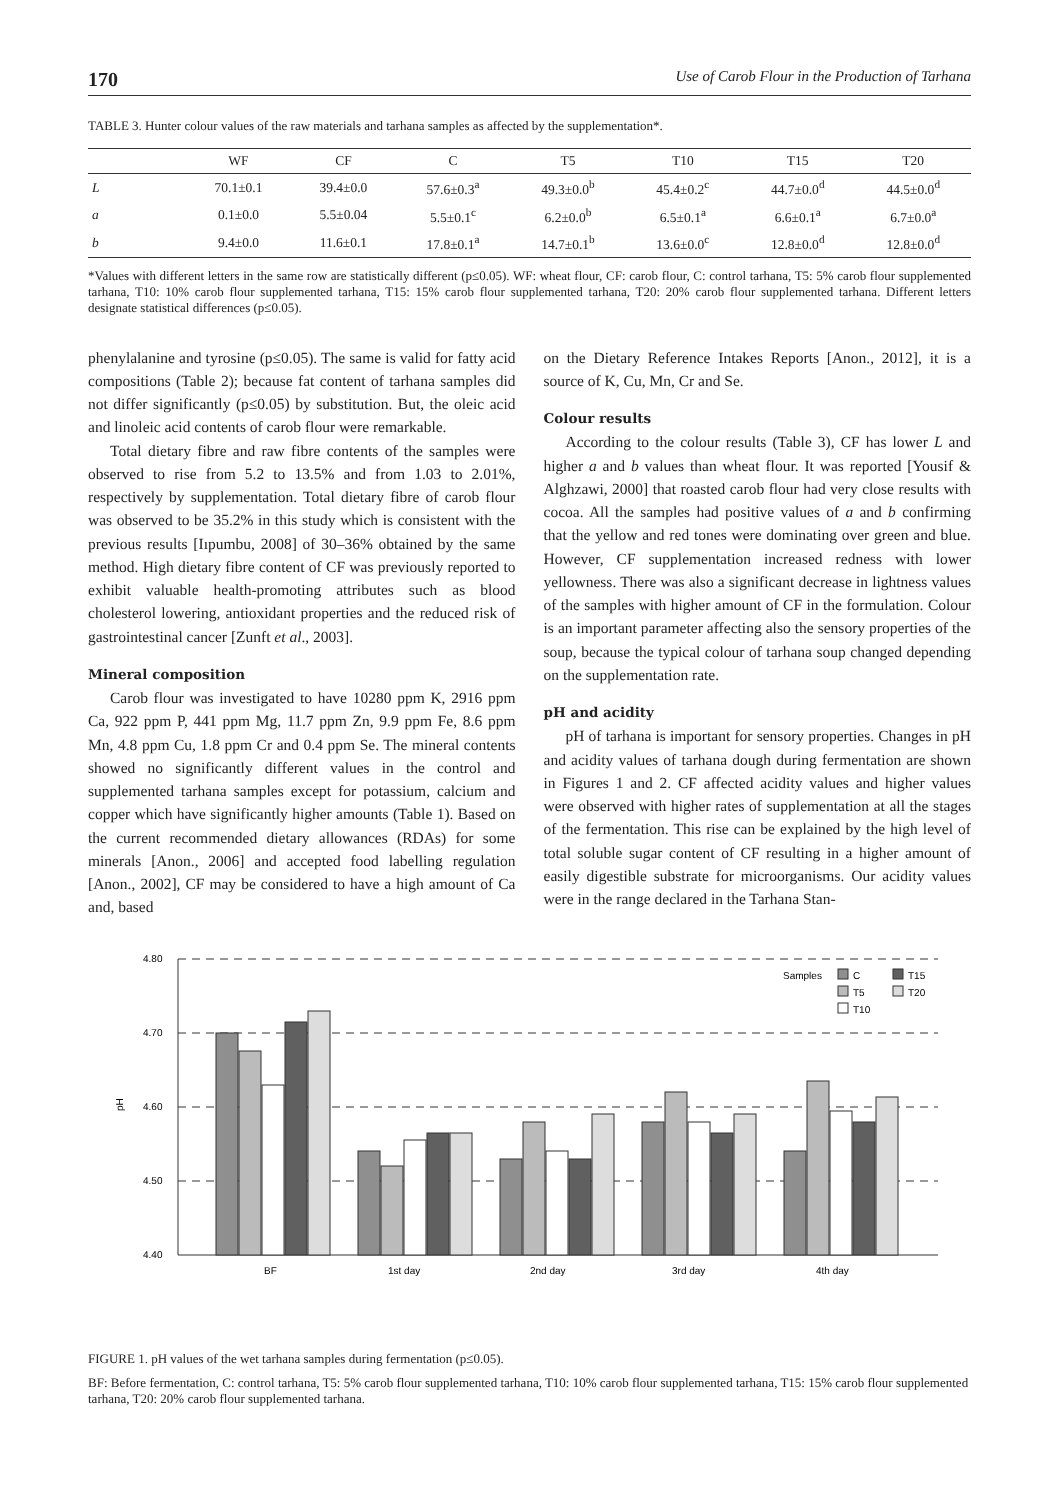170 Use of Carob Flour in the Production of Tarhana
TABLE 3. Hunter colour values of the raw materials and tarhana samples as affected by the supplementation*.
| | WF | CF | C | T5 | T10 | T15 | T20 |
| --- | --- | --- | --- | --- | --- | --- | --- |
| L | 70.1±0.1 | 39.4±0.0 | 57.6±0.3<sup>a</sup> | 49.3±0.0<sup>b</sup> | 45.4±0.2<sup>c</sup> | 44.7±0.0<sup>d</sup> | 44.5±0.0<sup>d</sup> |
| a | 0.1±0.0 | 5.5±0.04 | 5.5±0.1<sup>c</sup> | 6.2±0.0<sup>b</sup> | 6.5±0.1<sup>a</sup> | 6.6±0.1<sup>a</sup> | 6.7±0.0<sup>a</sup> |
| b | 9.4±0.0 | 11.6±0.1 | 17.8±0.1<sup>a</sup> | 14.7±0.1<sup>b</sup> | 13.6±0.0<sup>c</sup> | 12.8±0.0<sup>d</sup> | 12.8±0.0<sup>d</sup> |
*Values with different letters in the same row are statistically different (p≤0.05). WF: wheat flour, CF: carob flour, C: control tarhana, T5: 5% carob flour supplemented tarhana, T10: 10% carob flour supplemented tarhana, T15: 15% carob flour supplemented tarhana, T20: 20% carob flour supplemented tarhana. Different letters designate statistical differences (p≤0.05).
phenylalanine and tyrosine (p≤0.05). The same is valid for fatty acid compositions (Table 2); because fat content of tarhana samples did not differ significantly (p≤0.05) by substitution. But, the oleic acid and linoleic acid contents of carob flour were remarkable.
Total dietary fibre and raw fibre contents of the samples were observed to rise from 5.2 to 13.5% and from 1.03 to 2.01%, respectively by supplementation. Total dietary fibre of carob flour was observed to be 35.2% in this study which is consistent with the previous results [Iıpumbu, 2008] of 30–36% obtained by the same method. High dietary fibre content of CF was previously reported to exhibit valuable health-promoting attributes such as blood cholesterol lowering, antioxidant properties and the reduced risk of gastrointestinal cancer [Zunft et al., 2003].
Mineral composition
Carob flour was investigated to have 10280 ppm K, 2916 ppm Ca, 922 ppm P, 441 ppm Mg, 11.7 ppm Zn, 9.9 ppm Fe, 8.6 ppm Mn, 4.8 ppm Cu, 1.8 ppm Cr and 0.4 ppm Se. The mineral contents showed no significantly different values in the control and supplemented tarhana samples except for potassium, calcium and copper which have significantly higher amounts (Table 1). Based on the current recommended dietary allowances (RDAs) for some minerals [Anon., 2006] and accepted food labelling regulation [Anon., 2002], CF may be considered to have a high amount of Ca and, based
on the Dietary Reference Intakes Reports [Anon., 2012], it is a source of K, Cu, Mn, Cr and Se.
Colour results
According to the colour results (Table 3), CF has lower L and higher a and b values than wheat flour. It was reported [Yousif & Alghzawi, 2000] that roasted carob flour had very close results with cocoa. All the samples had positive values of a and b confirming that the yellow and red tones were dominating over green and blue. However, CF supplementation increased redness with lower yellowness. There was also a significant decrease in lightness values of the samples with higher amount of CF in the formulation. Colour is an important parameter affecting also the sensory properties of the soup, because the typical colour of tarhana soup changed depending on the supplementation rate.
pH and acidity
pH of tarhana is important for sensory properties. Changes in pH and acidity values of tarhana dough during fermentation are shown in Figures 1 and 2. CF affected acidity values and higher values were observed with higher rates of supplementation at all the stages of the fermentation. This rise can be explained by the high level of total soluble sugar content of CF resulting in a higher amount of easily digestible substrate for microorganisms. Our acidity values were in the range declared in the Tarhana Stan-
4.80
4.70
4.60
4.50
4.40
pH
BF
1st day
2nd day
3rd day
4th day
Samples
C
T15
T5
T20
T10
FIGURE 1. pH values of the wet tarhana samples during fermentation (p≤0.05).
BF: Before fermentation, C: control tarhana, T5: 5% carob flour supplemented tarhana, T10: 10% carob flour supplemented tarhana, T15: 15% carob flour supplemented tarhana, T20: 20% carob flour supplemented tarhana.